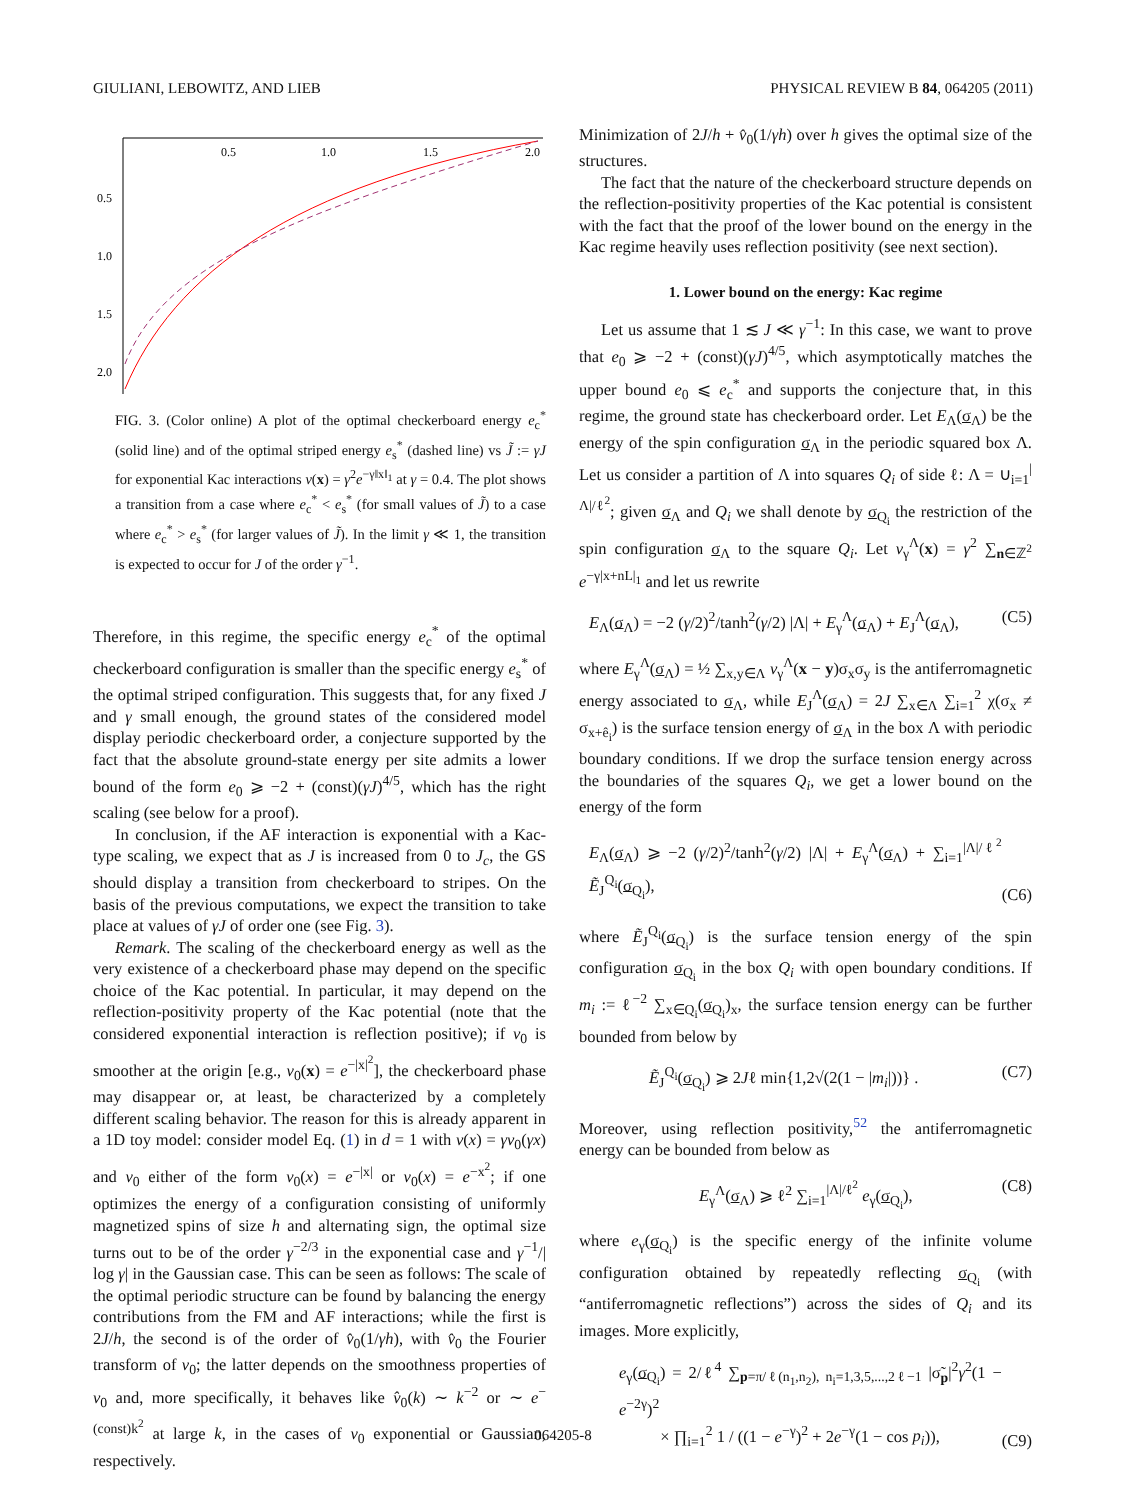GIULIANI, LEBOWITZ, AND LIEB PHYSICAL REVIEW B 84, 064205 (2011)
0.5
1.0
1.5
2.0
0.5
1.0
1.5
2.0
FIG. 3. (Color online) A plot of the optimal checkerboard energy e<sub>c</sub><sup>*</sup> (solid line) and of the optimal striped energy e<sub>s</sub><sup>*</sup> (dashed line) vs J̃ := γJ for exponential Kac interactions v(x) = γ<sup>2</sup>e<sup>−γ‖x‖<sub>1</sub></sup> at γ = 0.4. The plot shows a transition from a case where e<sub>c</sub><sup>*</sup> < e<sub>s</sub><sup>*</sup> (for small values of J̃) to a case where e<sub>c</sub><sup>*</sup> > e<sub>s</sub><sup>*</sup> (for larger values of J̃). In the limit γ ≪ 1, the transition is expected to occur for J of the order γ<sup>−1</sup>.
Therefore, in this regime, the specific energy e<sub>c</sub><sup>*</sup> of the optimal checkerboard configuration is smaller than the specific energy e<sub>s</sub><sup>*</sup> of the optimal striped configuration. This suggests that, for any fixed J and γ small enough, the ground states of the considered model display periodic checkerboard order, a conjecture supported by the fact that the absolute ground-state energy per site admits a lower bound of the form e<sub>0</sub> ⩾ −2 + (const)(γJ)<sup>4/5</sup>, which has the right scaling (see below for a proof).
In conclusion, if the AF interaction is exponential with a Kac-type scaling, we expect that as J is increased from 0 to J<sub>c</sub>, the GS should display a transition from checkerboard to stripes. On the basis of the previous computations, we expect the transition to take place at values of γJ of order one (see Fig. 3).
Remark. The scaling of the checkerboard energy as well as the very existence of a checkerboard phase may depend on the specific choice of the Kac potential. In particular, it may depend on the reflection-positivity property of the Kac potential (note that the considered exponential interaction is reflection positive); if v<sub>0</sub> is smoother at the origin [e.g., v<sub>0</sub>(x) = e<sup>−|x|<sup>2</sup></sup>], the checkerboard phase may disappear or, at least, be characterized by a completely different scaling behavior. The reason for this is already apparent in a 1D toy model: consider model Eq. (1) in d = 1 with v(x) = γv<sub>0</sub>(γx) and v<sub>0</sub> either of the form v<sub>0</sub>(x) = e<sup>−|x|</sup> or v<sub>0</sub>(x) = e<sup>−x<sup>2</sup></sup>; if one optimizes the energy of a configuration consisting of uniformly magnetized spins of size h and alternating sign, the optimal size turns out to be of the order γ<sup>−2/3</sup> in the exponential case and γ<sup>−1</sup>/| log γ| in the Gaussian case. This can be seen as follows: The scale of the optimal periodic structure can be found by balancing the energy contributions from the FM and AF interactions; while the first is 2J/h, the second is of the order of v̂<sub>0</sub>(1/γh), with v̂<sub>0</sub> the Fourier transform of v<sub>0</sub>; the latter depends on the smoothness properties of v<sub>0</sub> and, more specifically, it behaves like v̂<sub>0</sub>(k) ∼ k<sup>−2</sup> or ∼ e<sup>−(const)k<sup>2</sup></sup> at large k, in the cases of v<sub>0</sub> exponential or Gaussian, respectively.
Minimization of 2J/h + v̂<sub>0</sub>(1/γh) over h gives the optimal size of the structures.
The fact that the nature of the checkerboard structure depends on the reflection-positivity properties of the Kac potential is consistent with the fact that the proof of the lower bound on the energy in the Kac regime heavily uses reflection positivity (see next section).
1. Lower bound on the energy: Kac regime
Let us assume that 1 ≲ J ≪ γ<sup>−1</sup>: In this case, we want to prove that e<sub>0</sub> ⩾ −2 + (const)(γJ)<sup>4/5</sup>, which asymptotically matches the upper bound e<sub>0</sub> ⩽ e<sub>c</sub><sup>*</sup> and supports the conjecture that, in this regime, the ground state has checkerboard order. Let E<sub>Λ</sub>(σ<sub>Λ</sub>) be the energy of the spin configuration σ<sub>Λ</sub> in the periodic squared box Λ. Let us consider a partition of Λ into squares Q<sub>i</sub> of side ℓ: Λ = ∪<sub>i=1</sub><sup>|Λ|/ℓ<sup>2</sup></sup>; given σ<sub>Λ</sub> and Q<sub>i</sub> we shall denote by σ<sub>Q<sub>i</sub></sub> the restriction of the spin configuration σ<sub>Λ</sub> to the square Q<sub>i</sub>. Let v<sub>γ</sub><sup>Λ</sup>(x) = γ<sup>2</sup> ∑<sub>n∈ℤ<sup>2</sup></sub> e<sup>−γ|x+nL|<sub>1</sub></sup> and let us rewrite
E<sub>Λ</sub>(σ<sub>Λ</sub>) = −2 (γ/2)<sup>2</sup>/tanh<sup>2</sup>(γ/2) |Λ| + E<sub>γ</sub><sup>Λ</sup>(σ<sub>Λ</sub>) + E<sub>J</sub><sup>Λ</sup>(σ<sub>Λ</sub>), (C5)
where E<sub>γ</sub><sup>Λ</sup>(σ<sub>Λ</sub>) = ½ ∑<sub>x,y∈Λ</sub> v<sub>γ</sub><sup>Λ</sup>(x − y)σ<sub>x</sub>σ<sub>y</sub> is the antiferromagnetic energy associated to σ<sub>Λ</sub>, while E<sub>J</sub><sup>Λ</sup>(σ<sub>Λ</sub>) = 2J ∑<sub>x∈Λ</sub> ∑<sub>i=1</sub><sup>2</sup> χ(σ<sub>x</sub> ≠ σ<sub>x+ê<sub>i</sub></sub>) is the surface tension energy of σ<sub>Λ</sub> in the box Λ with periodic boundary conditions. If we drop the surface tension energy across the boundaries of the squares Q<sub>i</sub>, we get a lower bound on the energy of the form
E<sub>Λ</sub>(σ<sub>Λ</sub>) ⩾ −2 (γ/2)<sup>2</sup>/tanh<sup>2</sup>(γ/2) |Λ| + E<sub>γ</sub><sup>Λ</sup>(σ<sub>Λ</sub>) + ∑<sub>i=1</sub><sup>|Λ|/ℓ<sup>2</sup></sup> Ẽ<sub>J</sub><sup>Q<sub>i</sub></sup>(σ<sub>Q<sub>i</sub></sub>), (C6)
where Ẽ<sub>J</sub><sup>Q<sub>i</sub></sup>(σ<sub>Q<sub>i</sub></sub>) is the surface tension energy of the spin configuration σ<sub>Q<sub>i</sub></sub> in the box Q<sub>i</sub> with open boundary conditions. If m<sub>i</sub> := ℓ<sup>−2</sup> ∑<sub>x∈Q<sub>i</sub></sub>(σ<sub>Q<sub>i</sub></sub>)<sub>x</sub>, the surface tension energy can be further bounded from below by
Ẽ<sub>J</sub><sup>Q<sub>i</sub></sup>(σ<sub>Q<sub>i</sub></sub>) ⩾ 2Jℓ min{1,2√(2(1 − |m<sub>i</sub>|))} . (C7)
Moreover, using reflection positivity,<sup>52</sup> the antiferromagnetic energy can be bounded from below as
E<sub>γ</sub><sup>Λ</sup>(σ<sub>Λ</sub>) ⩾ ℓ<sup>2</sup> ∑<sub>i=1</sub><sup>|Λ|/ℓ<sup>2</sup></sup> e<sub>γ</sub>(σ<sub>Q<sub>i</sub></sub>), (C8)
where e<sub>γ</sub>(σ<sub>Q<sub>i</sub></sub>) is the specific energy of the infinite volume configuration obtained by repeatedly reflecting σ<sub>Q<sub>i</sub></sub> (with “antiferromagnetic reflections”) across the sides of Q<sub>i</sub> and its images. More explicitly,
e<sub>γ</sub>(σ<sub>Q<sub>i</sub></sub>) = 2/ℓ<sup>4</sup> ∑<sub>p=π/ℓ(n<sub>1</sub>,n<sub>2</sub>), n<sub>i</sub>=1,3,5,...,2ℓ−1</sub> |σ̃<sub>p</sub>|<sup>2</sup>γ<sup>2</sup>(1 − e<sup>−2γ</sup>)<sup>2</sup>
× ∏<sub>i=1</sub><sup>2</sup> 1 / ((1 − e<sup>−γ</sup>)<sup>2</sup> + 2e<sup>−γ</sup>(1 − cos p<sub>i</sub>)), (C9)
064205-8